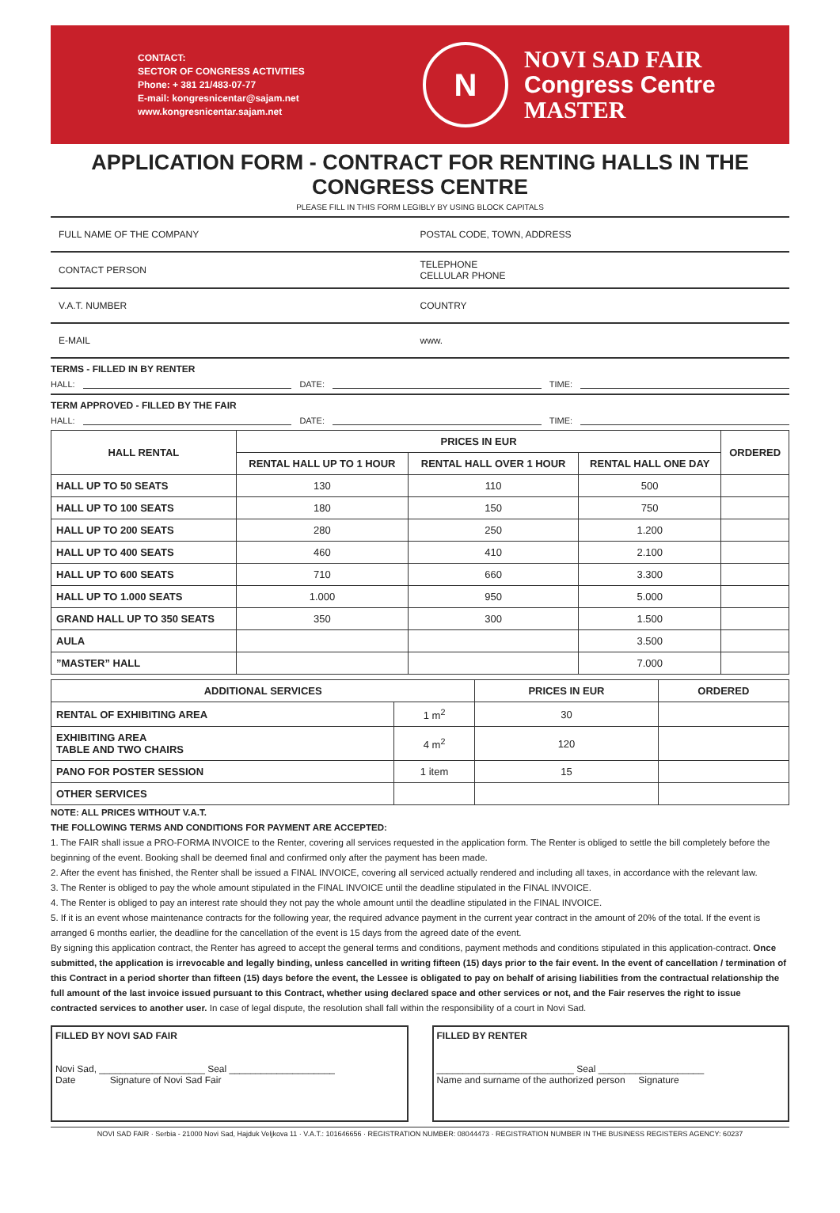CONTACT:
SECTOR OF CONGRESS ACTIVITIES
Phone: + 381 21/483-07-77
E-mail: kongresnicentar@sajam.net
www.kongresnicentar.sajam.net
N
NOVI SAD FAIR
Congress Centre
MASTER
APPLICATION FORM - CONTRACT FOR RENTING HALLS IN THE CONGRESS CENTRE
PLEASE FILL IN THIS FORM LEGIBLY BY USING BLOCK CAPITALS
FULL NAME OF THE COMPANY POSTAL CODE, TOWN, ADDRESS
CONTACT PERSON
TELEPHONE
CELLULAR PHONE
V.A.T. NUMBER COUNTRY
E-MAIL www.
TERMS - FILLED IN BY RENTER
HALL: DATE: TIME:
TERM APPROVED - FILLED BY THE FAIR
HALL: DATE: TIME:
| HALL RENTAL | PRICES IN EUR | | | ORDERED |
| --- | --- | --- | --- | --- |
| | RENTAL HALL UP TO 1 HOUR | RENTAL HALL OVER 1 HOUR | RENTAL HALL ONE DAY | |
| HALL UP TO 50 SEATS | 130 | 110 | 500 | |
| HALL UP TO 100 SEATS | 180 | 150 | 750 | |
| HALL UP TO 200 SEATS | 280 | 250 | 1.200 | |
| HALL UP TO 400 SEATS | 460 | 410 | 2.100 | |
| HALL UP TO 600 SEATS | 710 | 660 | 3.300 | |
| HALL UP TO 1.000 SEATS | 1.000 | 950 | 5.000 | |
| GRAND HALL UP TO 350 SEATS | 350 | 300 | 1.500 | |
| AULA | | | 3.500 | |
| ”MASTER” HALL | | | 7.000 | |
| ADDITIONAL SERVICES | | PRICES IN EUR | ORDERED |
| --- | --- | --- | --- |
| RENTAL OF EXHIBITING AREA | 1 m<sup>2</sup> | 30 | |
| EXHIBITING AREA TABLE AND TWO CHAIRS | 4 m<sup>2</sup> | 120 | |
| PANO FOR POSTER SESSION | 1 item | 15 | |
| OTHER SERVICES | | | |
NOTE: ALL PRICES WITHOUT V.A.T.
THE FOLLOWING TERMS AND CONDITIONS FOR PAYMENT ARE ACCEPTED:
1. The FAIR shall issue a PRO-FORMA INVOICE to the Renter, covering all services requested in the application form. The Renter is obliged to settle the bill completely before the beginning of the event. Booking shall be deemed final and confirmed only after the payment has been made.
2. After the event has finished, the Renter shall be issued a FINAL INVOICE, covering all serviced actually rendered and including all taxes, in accordance with the relevant law.
3. The Renter is obliged to pay the whole amount stipulated in the FINAL INVOICE until the deadline stipulated in the FINAL INVOICE.
4. The Renter is obliged to pay an interest rate should they not pay the whole amount until the deadline stipulated in the FINAL INVOICE.
5. If it is an event whose maintenance contracts for the following year, the required advance payment in the current year contract in the amount of 20% of the total. If the event is arranged 6 months earlier, the deadline for the cancellation of the event is 15 days from the agreed date of the event.
By signing this application contract, the Renter has agreed to accept the general terms and conditions, payment methods and conditions stipulated in this application-contract. Once submitted, the application is irrevocable and legally binding, unless cancelled in writing fifteen (15) days prior to the fair event. In the event of cancellation / termination of this Contract in a period shorter than fifteen (15) days before the event, the Lessee is obligated to pay on behalf of arising liabilities from the contractual relationship the full amount of the last invoice issued pursuant to this Contract, whether using declared space and other services or not, and the Fair reserves the right to issue contracted services to another user. In case of legal dispute, the resolution shall fall within the responsibility of a court in Novi Sad.
FILLED BY NOVI SAD FAIR
Novi Sad, ____________________ Seal ____________________
Date Signature of Novi Sad Fair
FILLED BY RENTER
__________________________ Seal ____________________
Name and surname of the authorized person Signature
NOVI SAD FAIR · Serbia - 21000 Novi Sad, Hajduk Veljkova 11 · V.A.T.: 101646656 · REGISTRATION NUMBER: 08044473 · REGISTRATION NUMBER IN THE BUSINESS REGISTERS AGENCY: 60237